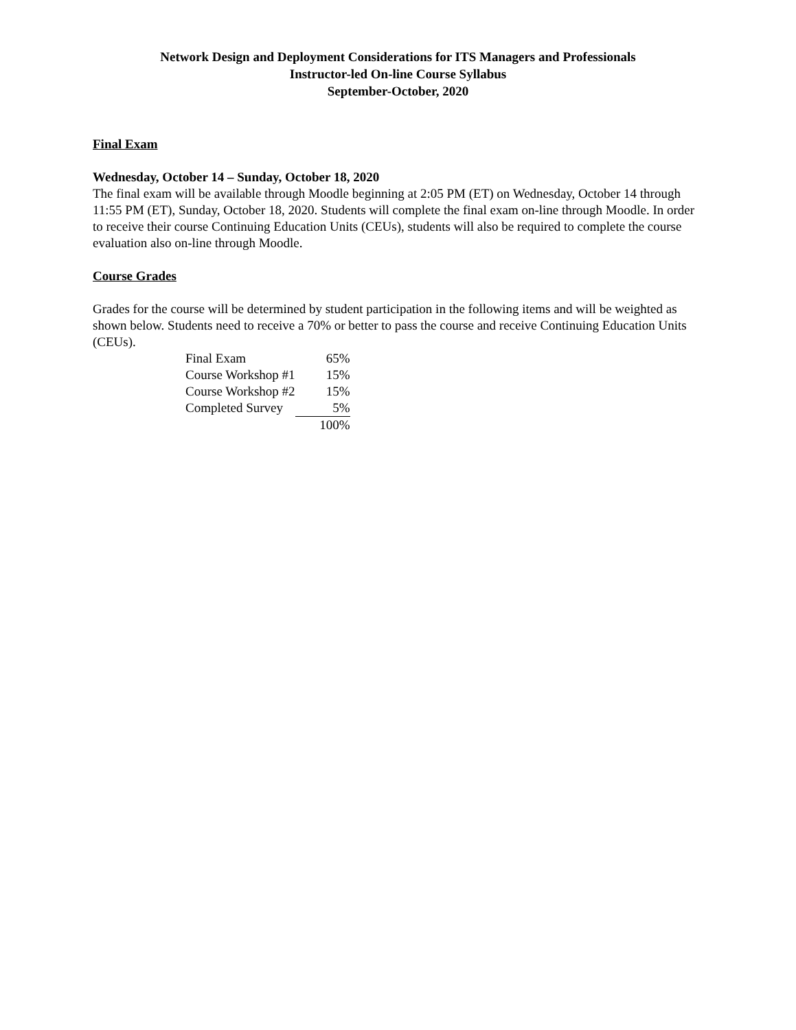Network Design and Deployment Considerations for ITS Managers and Professionals
Instructor-led On-line Course Syllabus
September-October, 2020
Final Exam
Wednesday, October 14 – Sunday, October 18, 2020
The final exam will be available through Moodle beginning at 2:05 PM (ET) on Wednesday, October 14 through 11:55 PM (ET), Sunday, October 18, 2020. Students will complete the final exam on-line through Moodle. In order to receive their course Continuing Education Units (CEUs), students will also be required to complete the course evaluation also on-line through Moodle.
Course Grades
Grades for the course will be determined by student participation in the following items and will be weighted as shown below. Students need to receive a 70% or better to pass the course and receive Continuing Education Units (CEUs).
| Final Exam | 65% |
| Course Workshop #1 | 15% |
| Course Workshop #2 | 15% |
| Completed Survey | 5% |
| | 100% |